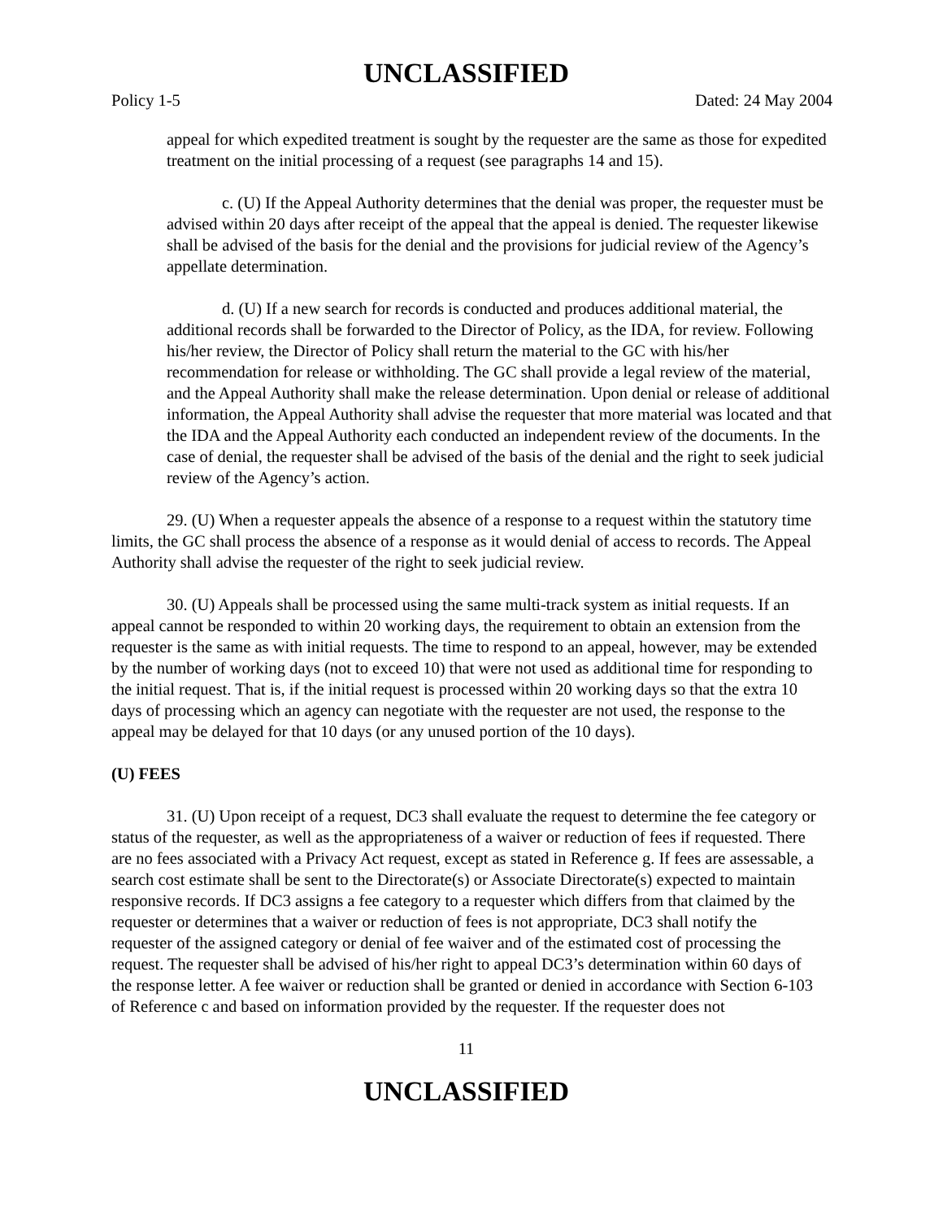UNCLASSIFIED
Policy 1-5 Dated: 24 May 2004
appeal for which expedited treatment is sought by the requester are the same as those for expedited treatment on the initial processing of a request (see paragraphs 14 and 15).
c. (U) If the Appeal Authority determines that the denial was proper, the requester must be advised within 20 days after receipt of the appeal that the appeal is denied. The requester likewise shall be advised of the basis for the denial and the provisions for judicial review of the Agency’s appellate determination.
d. (U) If a new search for records is conducted and produces additional material, the additional records shall be forwarded to the Director of Policy, as the IDA, for review. Following his/her review, the Director of Policy shall return the material to the GC with his/her recommendation for release or withholding. The GC shall provide a legal review of the material, and the Appeal Authority shall make the release determination. Upon denial or release of additional information, the Appeal Authority shall advise the requester that more material was located and that the IDA and the Appeal Authority each conducted an independent review of the documents. In the case of denial, the requester shall be advised of the basis of the denial and the right to seek judicial review of the Agency’s action.
29. (U) When a requester appeals the absence of a response to a request within the statutory time limits, the GC shall process the absence of a response as it would denial of access to records. The Appeal Authority shall advise the requester of the right to seek judicial review.
30. (U) Appeals shall be processed using the same multi-track system as initial requests. If an appeal cannot be responded to within 20 working days, the requirement to obtain an extension from the requester is the same as with initial requests. The time to respond to an appeal, however, may be extended by the number of working days (not to exceed 10) that were not used as additional time for responding to the initial request. That is, if the initial request is processed within 20 working days so that the extra 10 days of processing which an agency can negotiate with the requester are not used, the response to the appeal may be delayed for that 10 days (or any unused portion of the 10 days).
(U) FEES
31. (U) Upon receipt of a request, DC3 shall evaluate the request to determine the fee category or status of the requester, as well as the appropriateness of a waiver or reduction of fees if requested. There are no fees associated with a Privacy Act request, except as stated in Reference g. If fees are assessable, a search cost estimate shall be sent to the Directorate(s) or Associate Directorate(s) expected to maintain responsive records. If DC3 assigns a fee category to a requester which differs from that claimed by the requester or determines that a waiver or reduction of fees is not appropriate, DC3 shall notify the requester of the assigned category or denial of fee waiver and of the estimated cost of processing the request. The requester shall be advised of his/her right to appeal DC3’s determination within 60 days of the response letter. A fee waiver or reduction shall be granted or denied in accordance with Section 6-103 of Reference c and based on information provided by the requester. If the requester does not
11
UNCLASSIFIED